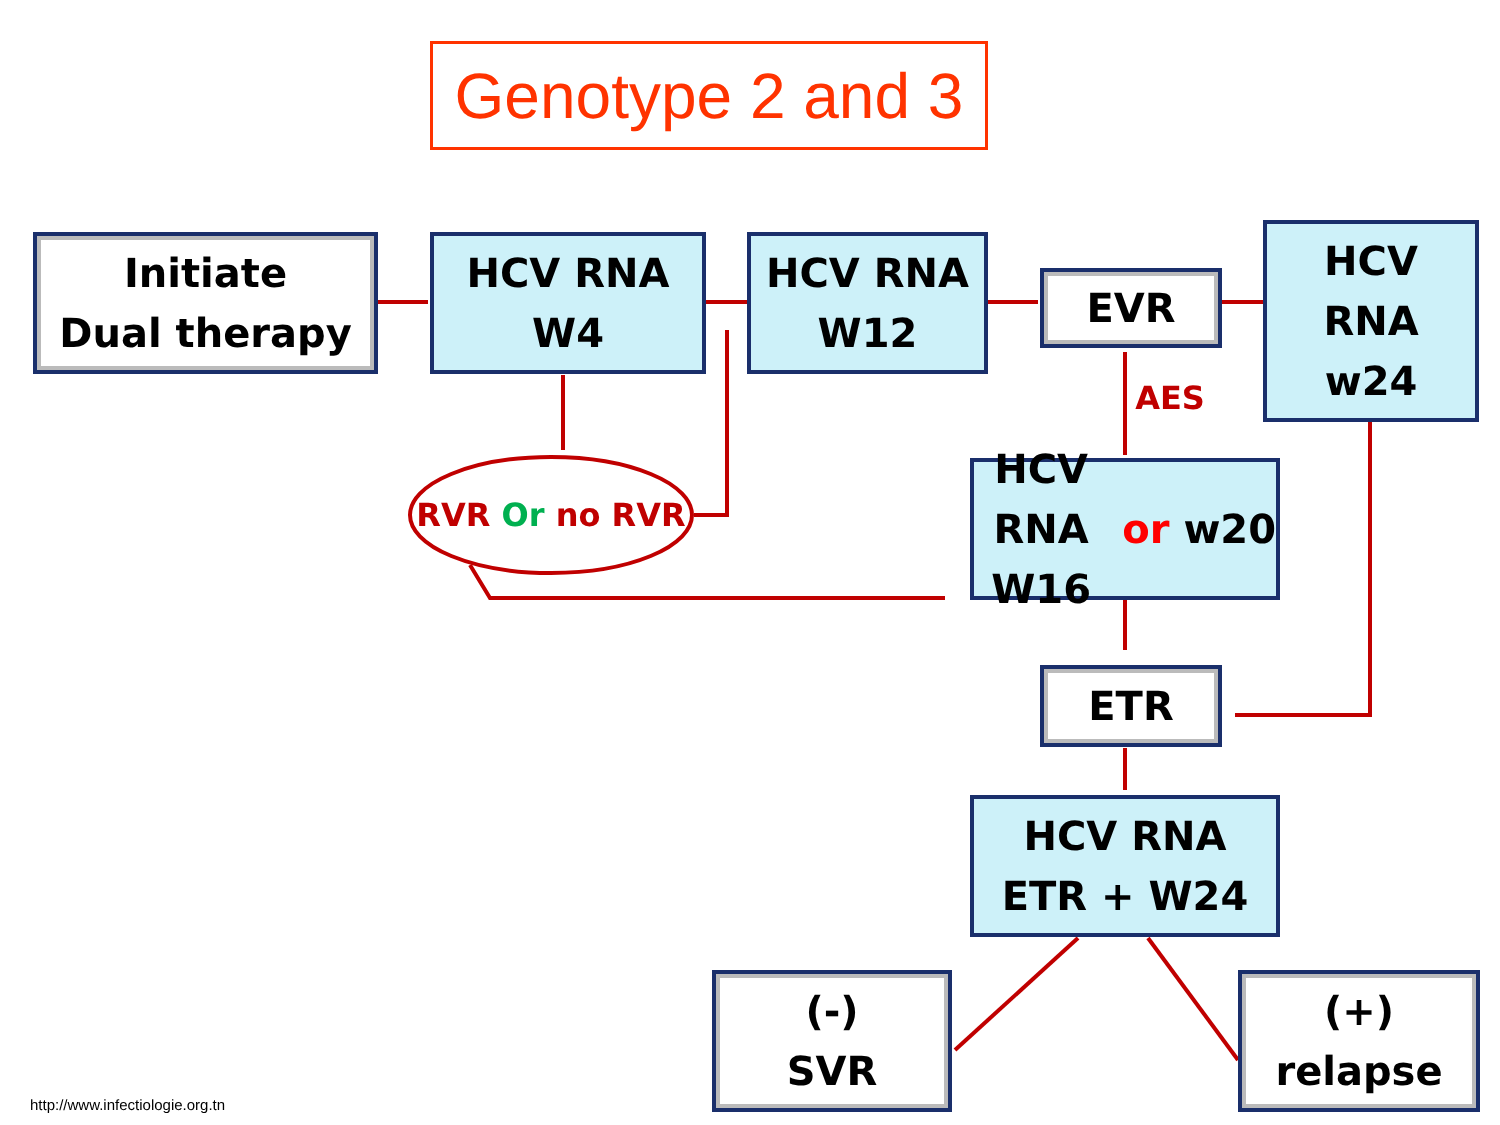Genotype 2 and 3
Initiate
Dual therapy
HCV RNA
W4
HCV RNA
W12
EVR
HCV
RNA
w24
AES
RVR Or no RVR
HCV RNA
W16 or w20
ETR
HCV RNA
ETR + W24
(-)
SVR
(+)
relapse
http://www.infectiologie.org.tn